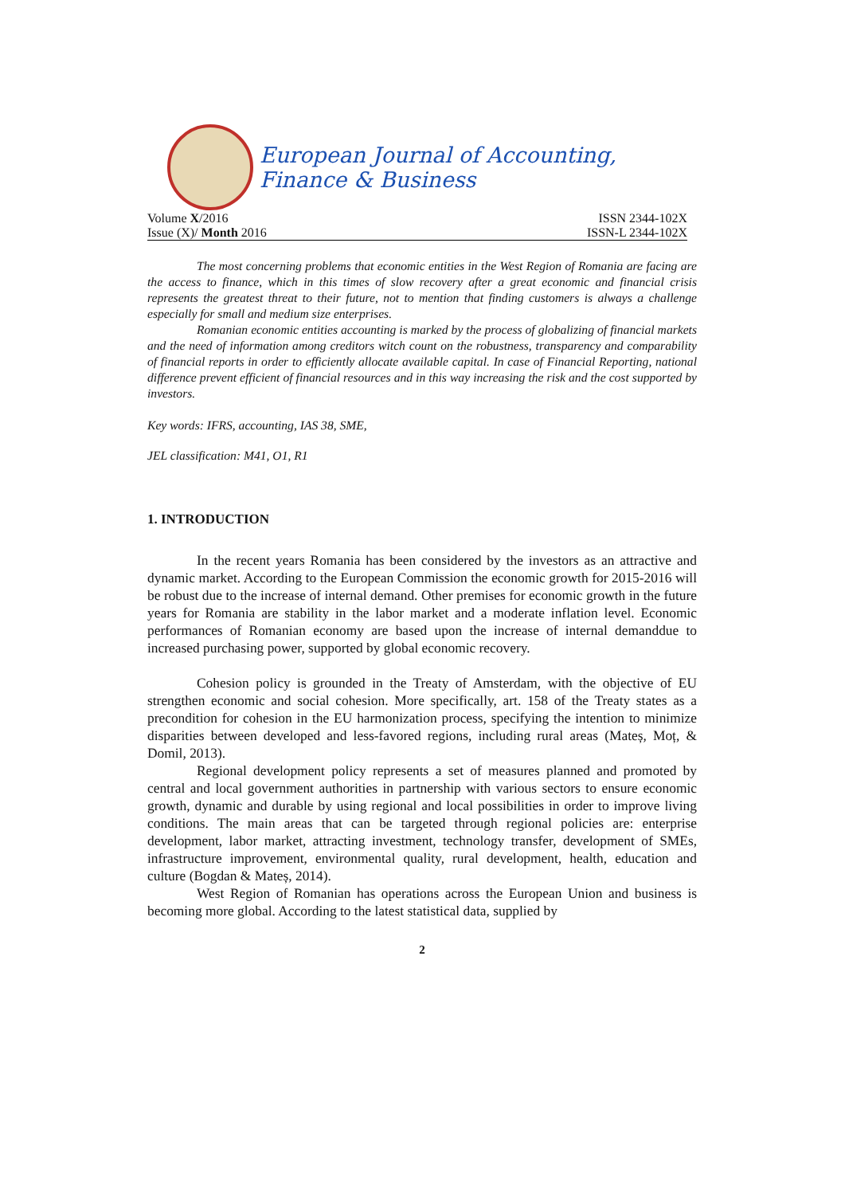European Journal of Accounting, Finance & Business
Volume X/2016 ISSN 2344-102X
Issue (X)/ Month 2016 ISSN-L 2344-102X
The most concerning problems that economic entities in the West Region of Romania are facing are the access to finance, which in this times of slow recovery after a great economic and financial crisis represents the greatest threat to their future, not to mention that finding customers is always a challenge especially for small and medium size enterprises.
Romanian economic entities accounting is marked by the process of globalizing of financial markets and the need of information among creditors witch count on the robustness, transparency and comparability of financial reports in order to efficiently allocate available capital. In case of Financial Reporting, national difference prevent efficient of financial resources and in this way increasing the risk and the cost supported by investors.
Key words: IFRS, accounting, IAS 38, SME,
JEL classification: M41, O1, R1
1. INTRODUCTION
In the recent years Romania has been considered by the investors as an attractive and dynamic market. According to the European Commission the economic growth for 2015-2016 will be robust due to the increase of internal demand. Other premises for economic growth in the future years for Romania are stability in the labor market and a moderate inflation level. Economic performances of Romanian economy are based upon the increase of internal demanddue to increased purchasing power, supported by global economic recovery.
Cohesion policy is grounded in the Treaty of Amsterdam, with the objective of EU strengthen economic and social cohesion. More specifically, art. 158 of the Treaty states as a precondition for cohesion in the EU harmonization process, specifying the intention to minimize disparities between developed and less-favored regions, including rural areas (Mateș, Moț, & Domil, 2013).
Regional development policy represents a set of measures planned and promoted by central and local government authorities in partnership with various sectors to ensure economic growth, dynamic and durable by using regional and local possibilities in order to improve living conditions. The main areas that can be targeted through regional policies are: enterprise development, labor market, attracting investment, technology transfer, development of SMEs, infrastructure improvement, environmental quality, rural development, health, education and culture (Bogdan & Mateș, 2014).
West Region of Romanian has operations across the European Union and business is becoming more global. According to the latest statistical data, supplied by
2